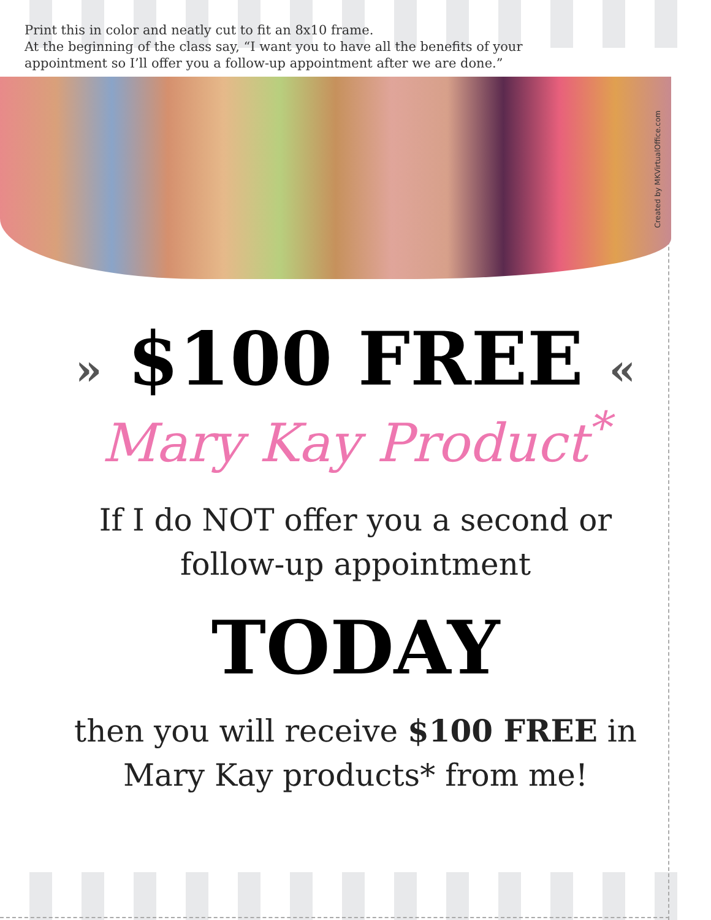Print this in color and neatly cut to fit an 8x10 frame.
At the beginning of the class say, “I want you to have all the benefits of your
appointment so I’ll offer you a follow-up appointment after we are done.”
Created by MKVirtualOffice.com
» $100 FREE «
Mary Kay Product<sup>*</sup>
If I do NOT offer you a second or
follow-up appointment
TODAY
then you will receive $100 FREE in
Mary Kay products* from me!